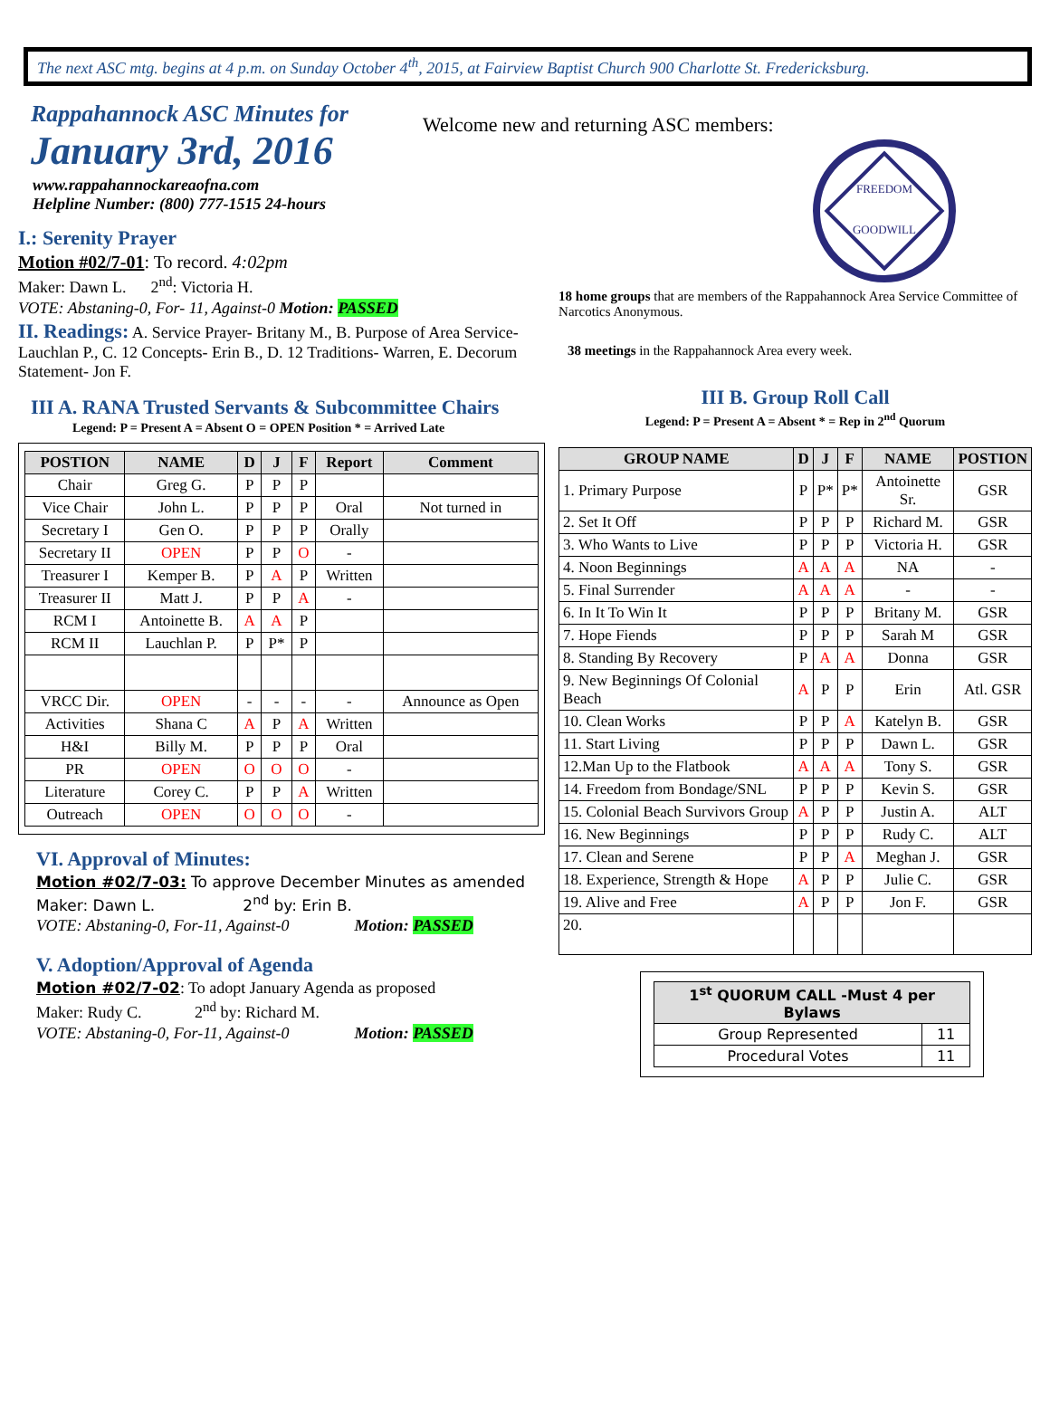The next ASC mtg. begins at 4 p.m. on Sunday October 4<sup>th</sup>, 2015, at Fairview Baptist Church 900 Charlotte St. Fredericksburg.
Rappahannock ASC Minutes for
January 3rd, 2016
www.rappahannockareaofna.com
Helpline Number: (800) 777-1515 24-hours
I.: Serenity Prayer
Motion #02/7-01: To record. 4:02pm
Maker: Dawn L. 2<sup>nd</sup>: Victoria H.
VOTE: Abstaning-0, For- 11, Against-0 Motion: PASSED
II. Readings: A. Service Prayer- Britany M., B. Purpose of Area Service- Lauchlan P., C. 12 Concepts- Erin B., D. 12 Traditions- Warren, E. Decorum Statement- Jon F.
III A. RANA Trusted Servants & Subcommittee Chairs
Legend: P = Present A = Absent O = OPEN Position * = Arrived Late
| POSTION | NAME | D | J | F | Report | Comment |
| --- | --- | --- | --- | --- | --- | --- |
| Chair | Greg G. | P | P | P | | |
| Vice Chair | John L. | P | P | P | Oral | Not turned in |
| Secretary I | Gen O. | P | P | P | Orally | |
| Secretary II | OPEN | P | P | O | - | |
| Treasurer I | Kemper B. | P | A | P | Written | |
| Treasurer II | Matt J. | P | P | A | - | |
| RCM I | Antoinette B. | A | A | P | | |
| RCM II | Lauchlan P. | P | P* | P | | |
| VRCC Dir. | OPEN | - | - | - | - | Announce as Open |
| Activities | Shana C | A | P | A | Written | |
| H&I | Billy M. | P | P | P | Oral | |
| PR | OPEN | O | O | O | - | |
| Literature | Corey C. | P | P | A | Written | |
| Outreach | OPEN | O | O | O | - | |
VI. Approval of Minutes:
Motion #02/7-03: To approve December Minutes as amended
Maker: Dawn L. 2<sup>nd</sup> by: Erin B.
VOTE: Abstaning-0, For-11, Against-0 Motion: PASSED
V. Adoption/Approval of Agenda
Motion #02/7-02: To adopt January Agenda as proposed
Maker: Rudy C. 2<sup>nd</sup> by: Richard M.
VOTE: Abstaning-0, For-11, Against-0 Motion: PASSED
Welcome new and returning ASC members:
FREEDOM
GOODWILL
18 home groups that are members of the Rappahannock Area Service Committee of Narcotics Anonymous.
38 meetings in the Rappahannock Area every week.
III B. Group Roll Call
Legend: P = Present A = Absent * = Rep in 2<sup>nd</sup> Quorum
| GROUP NAME | D | J | F | NAME | POSTION |
| --- | --- | --- | --- | --- | --- |
| 1. Primary Purpose | P | P* | P* | Antoinette Sr. | GSR |
| 2. Set It Off | P | P | P | Richard M. | GSR |
| 3. Who Wants to Live | P | P | P | Victoria H. | GSR |
| 4. Noon Beginnings | A | A | A | NA | - |
| 5. Final Surrender | A | A | A | - | - |
| 6. In It To Win It | P | P | P | Britany M. | GSR |
| 7. Hope Fiends | P | P | P | Sarah M | GSR |
| 8. Standing By Recovery | P | A | A | Donna | GSR |
| 9. New Beginnings Of Colonial Beach | A | P | P | Erin | Atl. GSR |
| 10. Clean Works | P | P | A | Katelyn B. | GSR |
| 11. Start Living | P | P | P | Dawn L. | GSR |
| 12.Man Up to the Flatbook | A | A | A | Tony S. | GSR |
| 14. Freedom from Bondage/SNL | P | P | P | Kevin S. | GSR |
| 15. Colonial Beach Survivors Group | A | P | P | Justin A. | ALT |
| 16. New Beginnings | P | P | P | Rudy C. | ALT |
| 17. Clean and Serene | P | P | A | Meghan J. | GSR |
| 18. Experience, Strength & Hope | A | P | P | Julie C. | GSR |
| 19. Alive and Free | A | P | P | Jon F. | GSR |
| 20. | | | | | |
| 1<sup>st</sup> QUORUM CALL -Must 4 per Bylaws | |
| --- | --- |
| Group Represented | 11 |
| Procedural Votes | 11 |